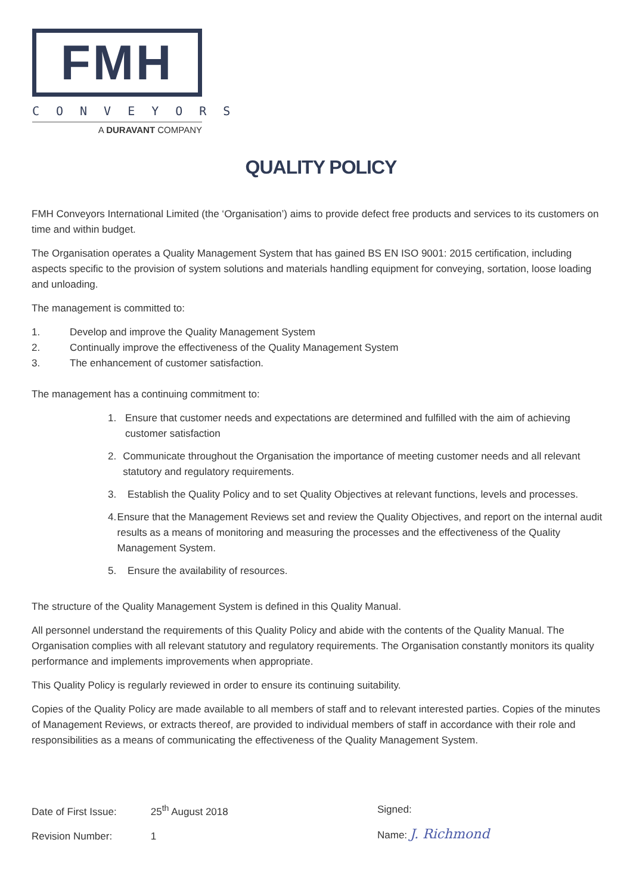FMH
CONVEYORS
A DURAVANT COMPANY
QUALITY POLICY
FMH Conveyors International Limited (the ‘Organisation’) aims to provide defect free products and services to its customers on time and within budget.
The Organisation operates a Quality Management System that has gained BS EN ISO 9001: 2015 certification, including aspects specific to the provision of system solutions and materials handling equipment for conveying, sortation, loose loading and unloading.
The management is committed to:
1. Develop and improve the Quality Management System
2. Continually improve the effectiveness of the Quality Management System
3. The enhancement of customer satisfaction.
The management has a continuing commitment to:
1. Ensure that customer needs and expectations are determined and fulfilled with the aim of achieving customer satisfaction
2. Communicate throughout the Organisation the importance of meeting customer needs and all relevant statutory and regulatory requirements.
3. Establish the Quality Policy and to set Quality Objectives at relevant functions, levels and processes.
4. Ensure that the Management Reviews set and review the Quality Objectives, and report on the internal audit results as a means of monitoring and measuring the processes and the effectiveness of the Quality Management System.
5. Ensure the availability of resources.
The structure of the Quality Management System is defined in this Quality Manual.
All personnel understand the requirements of this Quality Policy and abide with the contents of the Quality Manual. The Organisation complies with all relevant statutory and regulatory requirements. The Organisation constantly monitors its quality performance and implements improvements when appropriate.
This Quality Policy is regularly reviewed in order to ensure its continuing suitability.
Copies of the Quality Policy are made available to all members of staff and to relevant interested parties. Copies of the minutes of Management Reviews, or extracts thereof, are provided to individual members of staff in accordance with their role and responsibilities as a means of communicating the effectiveness of the Quality Management System.
Date of First Issue: 25<sup>th</sup> August 2018
Revision Number: 1
Signed:
Name: J. Richmond